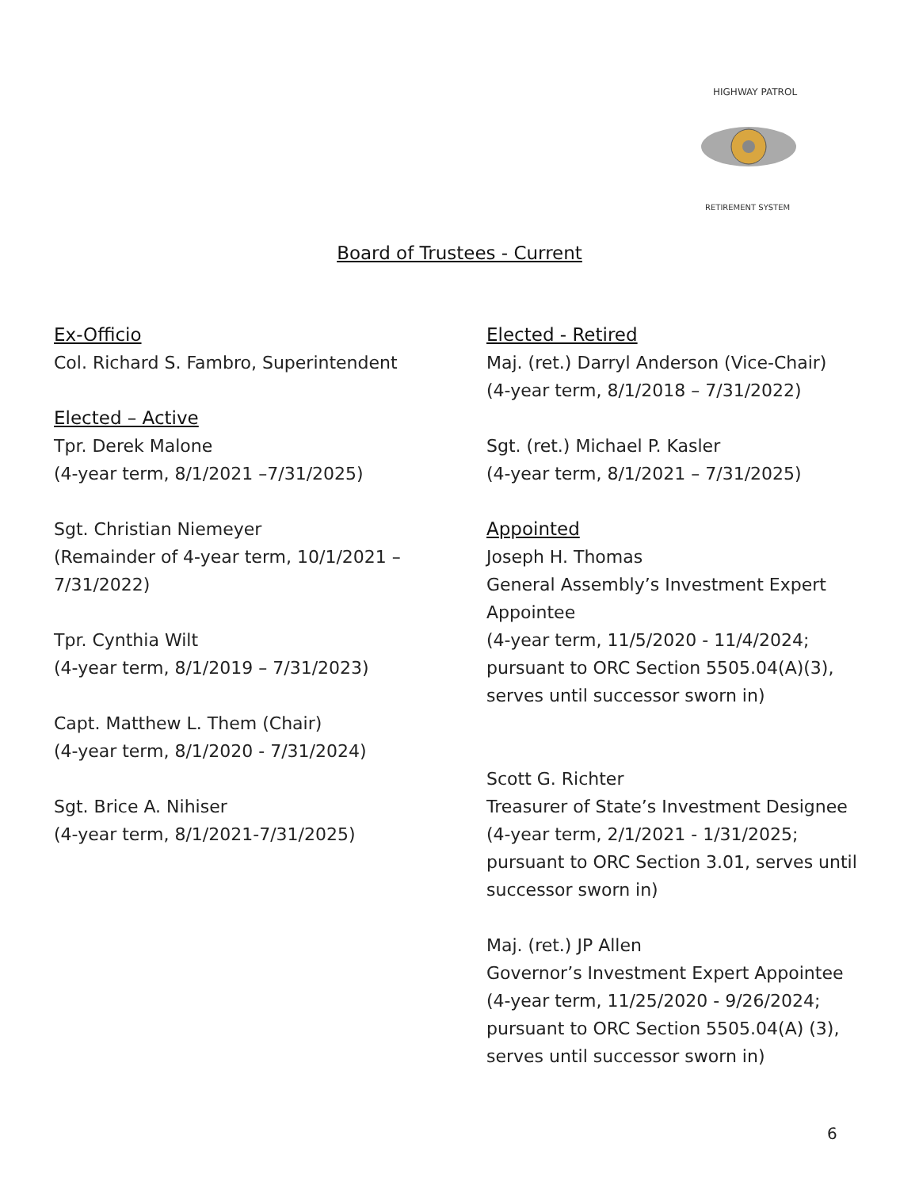HIGHWAY PATROL
RETIREMENT SYSTEM
Board of Trustees - Current
Ex-Officio
Col. Richard S. Fambro, Superintendent
Elected – Active
Tpr. Derek Malone
(4-year term, 8/1/2021 –7/31/2025)
Sgt. Christian Niemeyer
(Remainder of 4-year term, 10/1/2021 –
7/31/2022)
Tpr. Cynthia Wilt
(4-year term, 8/1/2019 – 7/31/2023)
Capt. Matthew L. Them (Chair)
(4-year term, 8/1/2020 - 7/31/2024)
Sgt. Brice A. Nihiser
(4-year term, 8/1/2021-7/31/2025)
Elected - Retired
Maj. (ret.) Darryl Anderson (Vice-Chair)
(4-year term, 8/1/2018 – 7/31/2022)
Sgt. (ret.) Michael P. Kasler
(4-year term, 8/1/2021 – 7/31/2025)
Appointed
Joseph H. Thomas
General Assembly’s Investment Expert
Appointee
(4-year term, 11/5/2020 - 11/4/2024;
pursuant to ORC Section 5505.04(A)(3),
serves until successor sworn in)
Scott G. Richter
Treasurer of State’s Investment Designee
(4-year term, 2/1/2021 - 1/31/2025;
pursuant to ORC Section 3.01, serves until
successor sworn in)
Maj. (ret.) JP Allen
Governor’s Investment Expert Appointee
(4-year term, 11/25/2020 - 9/26/2024;
pursuant to ORC Section 5505.04(A) (3),
serves until successor sworn in)
6